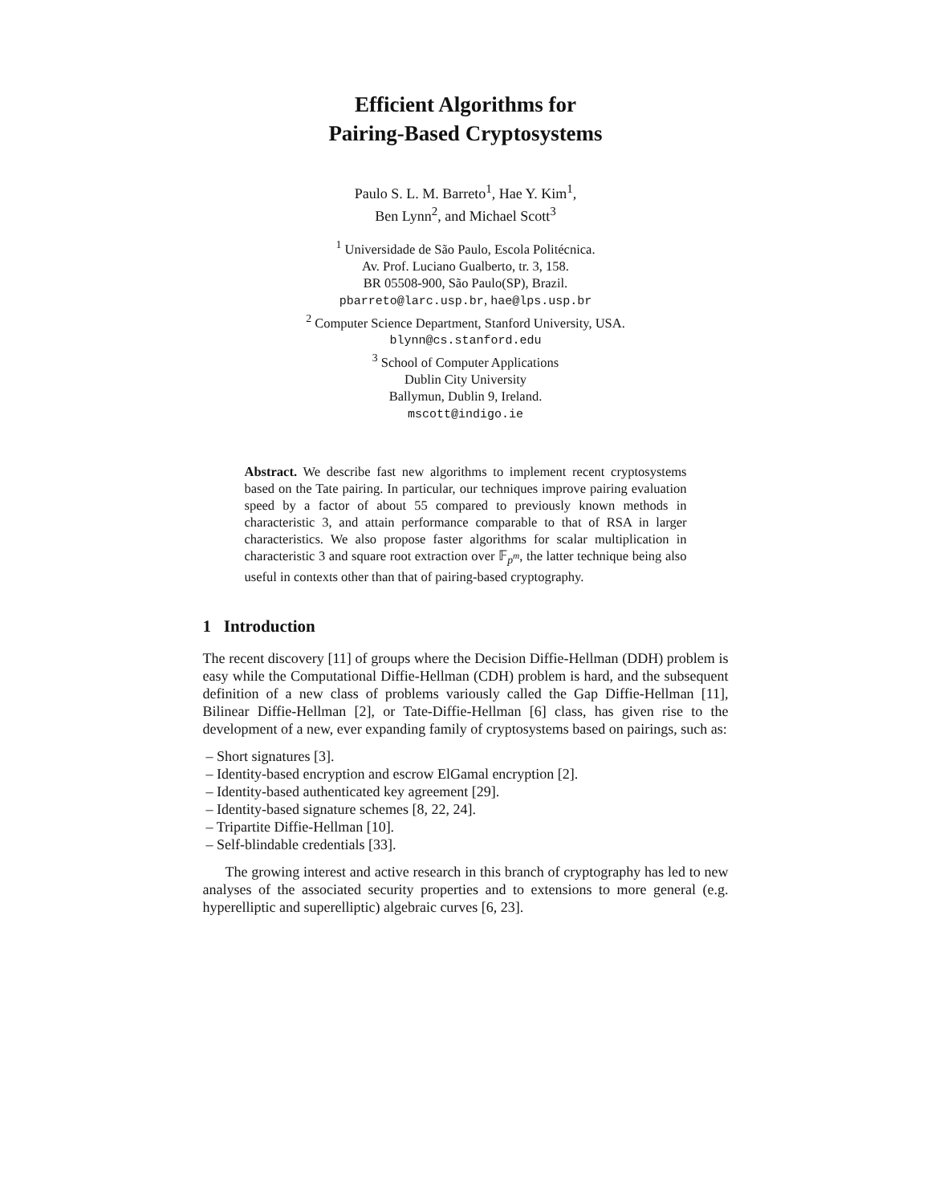Efficient Algorithms for
Pairing-Based Cryptosystems
Paulo S. L. M. Barreto<sup>1</sup>, Hae Y. Kim<sup>1</sup>,
Ben Lynn<sup>2</sup>, and Michael Scott<sup>3</sup>
<sup>1</sup> Universidade de São Paulo, Escola Politécnica.
Av. Prof. Luciano Gualberto, tr. 3, 158.
BR 05508-900, São Paulo(SP), Brazil.
pbarreto@larc.usp.br, hae@lps.usp.br
<sup>2</sup> Computer Science Department, Stanford University, USA.
blynn@cs.stanford.edu
<sup>3</sup> School of Computer Applications
Dublin City University
Ballymun, Dublin 9, Ireland.
mscott@indigo.ie
Abstract. We describe fast new algorithms to implement recent cryptosystems based on the Tate pairing. In particular, our techniques improve pairing evaluation speed by a factor of about 55 compared to previously known methods in characteristic 3, and attain performance comparable to that of RSA in larger characteristics. We also propose faster algorithms for scalar multiplication in characteristic 3 and square root extraction over 𝔽<sub>p<sup>m</sup></sub>, the latter technique being also useful in contexts other than that of pairing-based cryptography.
1 Introduction
The recent discovery [11] of groups where the Decision Diffie-Hellman (DDH) problem is easy while the Computational Diffie-Hellman (CDH) problem is hard, and the subsequent definition of a new class of problems variously called the Gap Diffie-Hellman [11], Bilinear Diffie-Hellman [2], or Tate-Diffie-Hellman [6] class, has given rise to the development of a new, ever expanding family of cryptosystems based on pairings, such as:
– Short signatures [3].
– Identity-based encryption and escrow ElGamal encryption [2].
– Identity-based authenticated key agreement [29].
– Identity-based signature schemes [8, 22, 24].
– Tripartite Diffie-Hellman [10].
– Self-blindable credentials [33].
The growing interest and active research in this branch of cryptography has led to new analyses of the associated security properties and to extensions to more general (e.g. hyperelliptic and superelliptic) algebraic curves [6, 23].